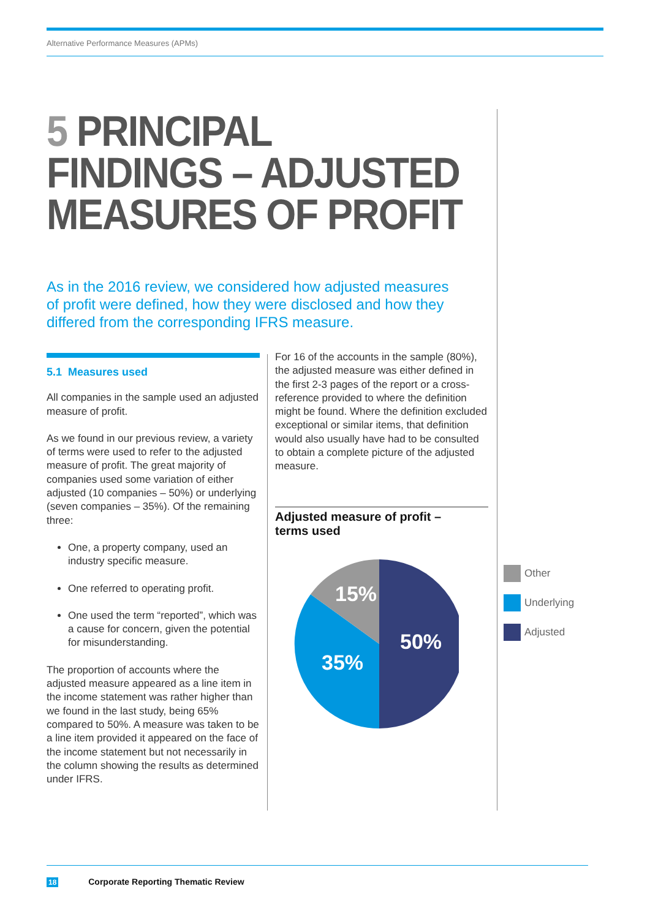Alternative Performance Measures (APMs)
5 PRINCIPAL
FINDINGS – ADJUSTED
MEASURES OF PROFIT
As in the 2016 review, we considered how adjusted measures of profit were defined, how they were disclosed and how they differed from the corresponding IFRS measure.
5.1 Measures used
All companies in the sample used an adjusted measure of profit.
As we found in our previous review, a variety of terms were used to refer to the adjusted measure of profit. The great majority of companies used some variation of either adjusted (10 companies – 50%) or underlying (seven companies – 35%). Of the remaining three:
One, a property company, used an industry specific measure.
One referred to operating profit.
One used the term “reported”, which was a cause for concern, given the potential for misunderstanding.
The proportion of accounts where the adjusted measure appeared as a line item in the income statement was rather higher than we found in the last study, being 65% compared to 50%. A measure was taken to be a line item provided it appeared on the face of the income statement but not necessarily in the column showing the results as determined under IFRS.
For 16 of the accounts in the sample (80%), the adjusted measure was either defined in the first 2-3 pages of the report or a cross-reference provided to where the definition might be found. Where the definition excluded exceptional or similar items, that definition would also usually have had to be consulted to obtain a complete picture of the adjusted measure.
Adjusted measure of profit –
terms used
15%
50%
35%
Other
Underlying
Adjusted
18 Corporate Reporting Thematic Review